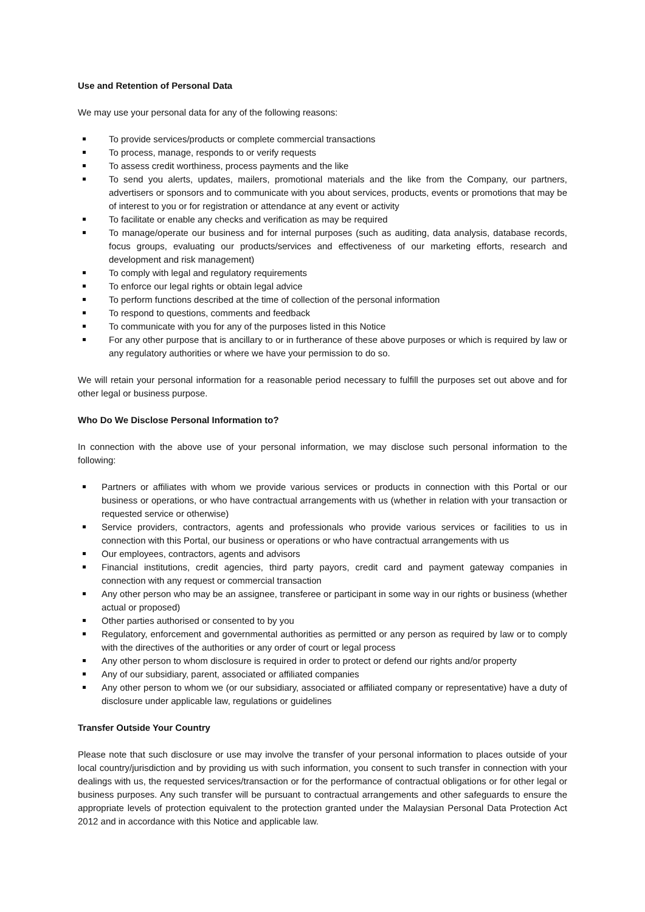Use and Retention of Personal Data
We may use your personal data for any of the following reasons:
To provide services/products or complete commercial transactions
To process, manage, responds to or verify requests
To assess credit worthiness, process payments and the like
To send you alerts, updates, mailers, promotional materials and the like from the Company, our partners, advertisers or sponsors and to communicate with you about services, products, events or promotions that may be of interest to you or for registration or attendance at any event or activity
To facilitate or enable any checks and verification as may be required
To manage/operate our business and for internal purposes (such as auditing, data analysis, database records, focus groups, evaluating our products/services and effectiveness of our marketing efforts, research and development and risk management)
To comply with legal and regulatory requirements
To enforce our legal rights or obtain legal advice
To perform functions described at the time of collection of the personal information
To respond to questions, comments and feedback
To communicate with you for any of the purposes listed in this Notice
For any other purpose that is ancillary to or in furtherance of these above purposes or which is required by law or any regulatory authorities or where we have your permission to do so.
We will retain your personal information for a reasonable period necessary to fulfill the purposes set out above and for other legal or business purpose.
Who Do We Disclose Personal Information to?
In connection with the above use of your personal information, we may disclose such personal information to the following:
Partners or affiliates with whom we provide various services or products in connection with this Portal or our business or operations, or who have contractual arrangements with us (whether in relation with your transaction or requested service or otherwise)
Service providers, contractors, agents and professionals who provide various services or facilities to us in connection with this Portal, our business or operations or who have contractual arrangements with us
Our employees, contractors, agents and advisors
Financial institutions, credit agencies, third party payors, credit card and payment gateway companies in connection with any request or commercial transaction
Any other person who may be an assignee, transferee or participant in some way in our rights or business (whether actual or proposed)
Other parties authorised or consented to by you
Regulatory, enforcement and governmental authorities as permitted or any person as required by law or to comply with the directives of the authorities or any order of court or legal process
Any other person to whom disclosure is required in order to protect or defend our rights and/or property
Any of our subsidiary, parent, associated or affiliated companies
Any other person to whom we (or our subsidiary, associated or affiliated company or representative) have a duty of disclosure under applicable law, regulations or guidelines
Transfer Outside Your Country
Please note that such disclosure or use may involve the transfer of your personal information to places outside of your local country/jurisdiction and by providing us with such information, you consent to such transfer in connection with your dealings with us, the requested services/transaction or for the performance of contractual obligations or for other legal or business purposes. Any such transfer will be pursuant to contractual arrangements and other safeguards to ensure the appropriate levels of protection equivalent to the protection granted under the Malaysian Personal Data Protection Act 2012 and in accordance with this Notice and applicable law.